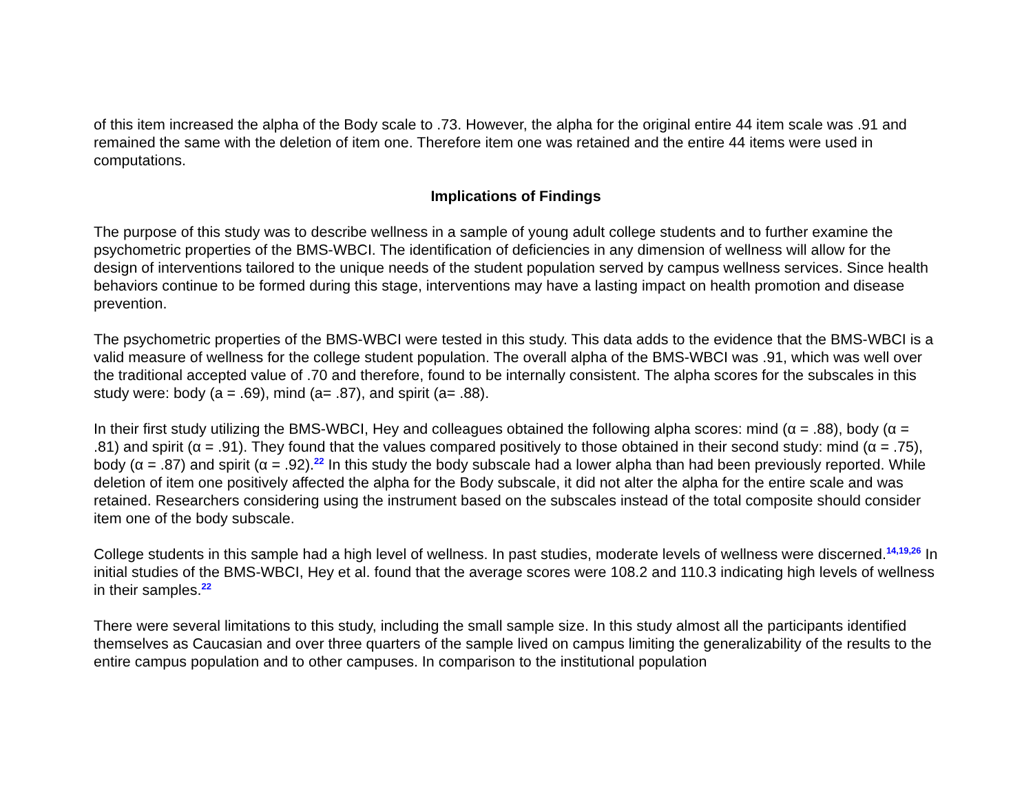of this item increased the alpha of the Body scale to .73. However, the alpha for the original entire 44 item scale was .91 and remained the same with the deletion of item one. Therefore item one was retained and the entire 44 items were used in computations.
Implications of Findings
The purpose of this study was to describe wellness in a sample of young adult college students and to further examine the psychometric properties of the BMS-WBCI. The identification of deficiencies in any dimension of wellness will allow for the design of interventions tailored to the unique needs of the student population served by campus wellness services. Since health behaviors continue to be formed during this stage, interventions may have a lasting impact on health promotion and disease prevention.
The psychometric properties of the BMS-WBCI were tested in this study. This data adds to the evidence that the BMS-WBCI is a valid measure of wellness for the college student population. The overall alpha of the BMS-WBCI was .91, which was well over the traditional accepted value of .70 and therefore, found to be internally consistent. The alpha scores for the subscales in this study were: body (a = .69), mind (a= .87), and spirit (a= .88).
In their first study utilizing the BMS-WBCI, Hey and colleagues obtained the following alpha scores: mind (α = .88), body (α = .81) and spirit (α = .91). They found that the values compared positively to those obtained in their second study: mind (α = .75), body (α = .87) and spirit (α = .92).<sup>22</sup> In this study the body subscale had a lower alpha than had been previously reported. While deletion of item one positively affected the alpha for the Body subscale, it did not alter the alpha for the entire scale and was retained. Researchers considering using the instrument based on the subscales instead of the total composite should consider item one of the body subscale.
College students in this sample had a high level of wellness. In past studies, moderate levels of wellness were discerned.<sup>14,19,26</sup> In initial studies of the BMS-WBCI, Hey et al. found that the average scores were 108.2 and 110.3 indicating high levels of wellness in their samples.<sup>22</sup>
There were several limitations to this study, including the small sample size. In this study almost all the participants identified themselves as Caucasian and over three quarters of the sample lived on campus limiting the generalizability of the results to the entire campus population and to other campuses. In comparison to the institutional population